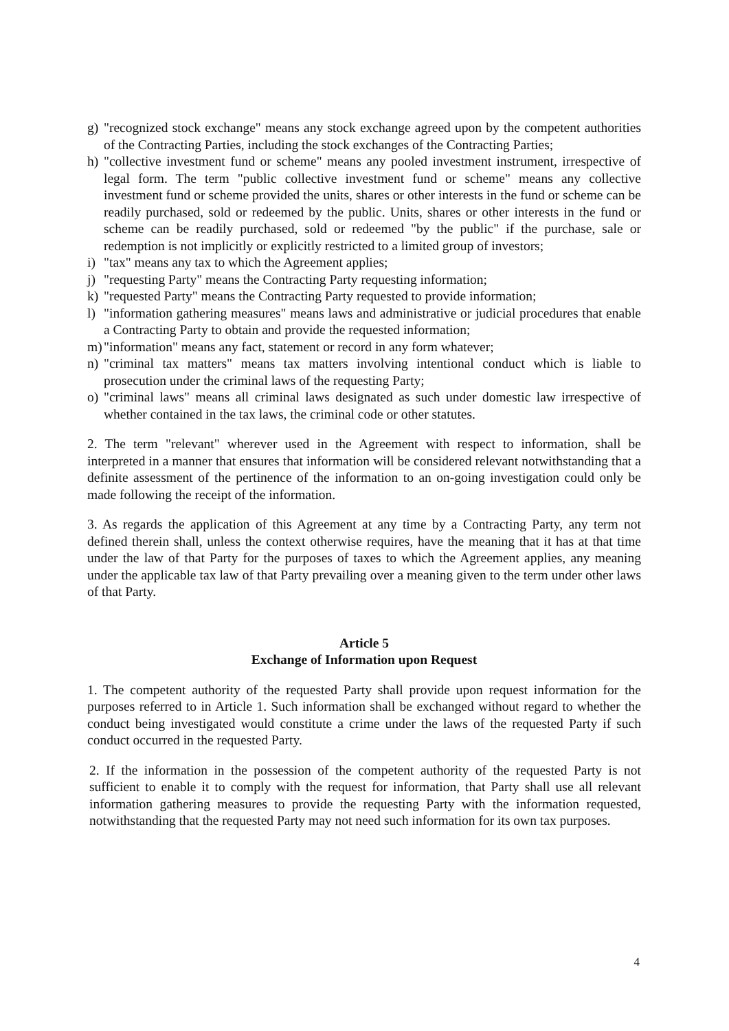g) "recognized stock exchange" means any stock exchange agreed upon by the competent authorities of the Contracting Parties, including the stock exchanges of the Contracting Parties;
h) "collective investment fund or scheme" means any pooled investment instrument, irrespective of legal form. The term "public collective investment fund or scheme" means any collective investment fund or scheme provided the units, shares or other interests in the fund or scheme can be readily purchased, sold or redeemed by the public. Units, shares or other interests in the fund or scheme can be readily purchased, sold or redeemed "by the public" if the purchase, sale or redemption is not implicitly or explicitly restricted to a limited group of investors;
i) "tax" means any tax to which the Agreement applies;
j) "requesting Party" means the Contracting Party requesting information;
k) "requested Party" means the Contracting Party requested to provide information;
l) "information gathering measures" means laws and administrative or judicial procedures that enable a Contracting Party to obtain and provide the requested information;
m) "information" means any fact, statement or record in any form whatever;
n) "criminal tax matters" means tax matters involving intentional conduct which is liable to prosecution under the criminal laws of the requesting Party;
o) "criminal laws" means all criminal laws designated as such under domestic law irrespective of whether contained in the tax laws, the criminal code or other statutes.
2. The term "relevant" wherever used in the Agreement with respect to information, shall be interpreted in a manner that ensures that information will be considered relevant notwithstanding that a definite assessment of the pertinence of the information to an on-going investigation could only be made following the receipt of the information.
3. As regards the application of this Agreement at any time by a Contracting Party, any term not defined therein shall, unless the context otherwise requires, have the meaning that it has at that time under the law of that Party for the purposes of taxes to which the Agreement applies, any meaning under the applicable tax law of that Party prevailing over a meaning given to the term under other laws of that Party.
Article 5
Exchange of Information upon Request
1. The competent authority of the requested Party shall provide upon request information for the purposes referred to in Article 1. Such information shall be exchanged without regard to whether the conduct being investigated would constitute a crime under the laws of the requested Party if such conduct occurred in the requested Party.
2. If the information in the possession of the competent authority of the requested Party is not sufficient to enable it to comply with the request for information, that Party shall use all relevant information gathering measures to provide the requesting Party with the information requested, notwithstanding that the requested Party may not need such information for its own tax purposes.
4